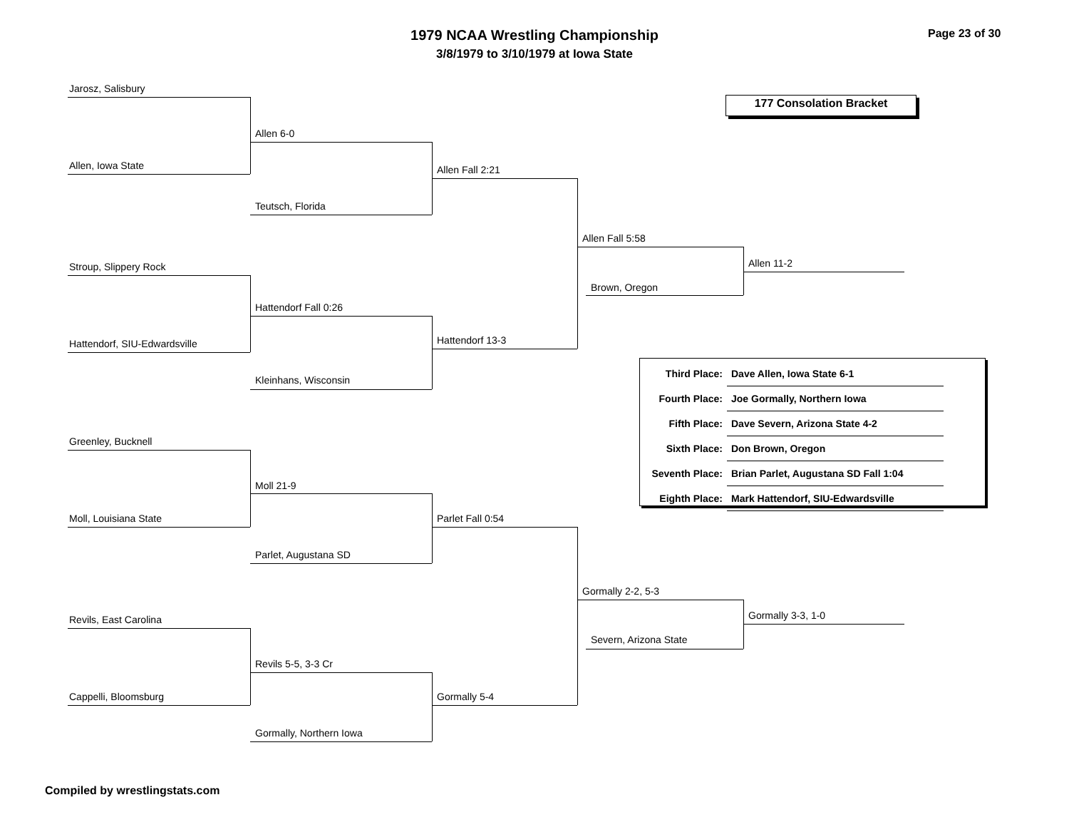1979 NCAA Wrestling Championship
3/8/1979 to 3/10/1979 at Iowa State
Page 23 of 30
177 Consolation Bracket
Jarosz, Salisbury
Allen, Iowa State
Allen 6-0
Teutsch, Florida
Allen Fall 2:21
Stroup, Slippery Rock
Hattendorf, SIU-Edwardsville
Hattendorf Fall 0:26
Kleinhans, Wisconsin
Hattendorf 13-3
Allen Fall 5:58
Brown, Oregon
Allen 11-2
Greenley, Bucknell
Moll, Louisiana State
Moll 21-9
Parlet, Augustana SD
Parlet Fall 0:54
Revils, East Carolina
Cappelli, Bloomsburg
Revils 5-5, 3-3 Cr
Gormally, Northern Iowa
Gormally 5-4
Gormally 2-2, 5-3
Severn, Arizona State
Gormally 3-3, 1-0
| Third Place: | Dave Allen, Iowa State 6-1 |
| Fourth Place: | Joe Gormally, Northern Iowa |
| Fifth Place: | Dave Severn, Arizona State 4-2 |
| Sixth Place: | Don Brown, Oregon |
| Seventh Place: | Brian Parlet, Augustana SD Fall 1:04 |
| Eighth Place: | Mark Hattendorf, SIU-Edwardsville |
Compiled by wrestlingstats.com